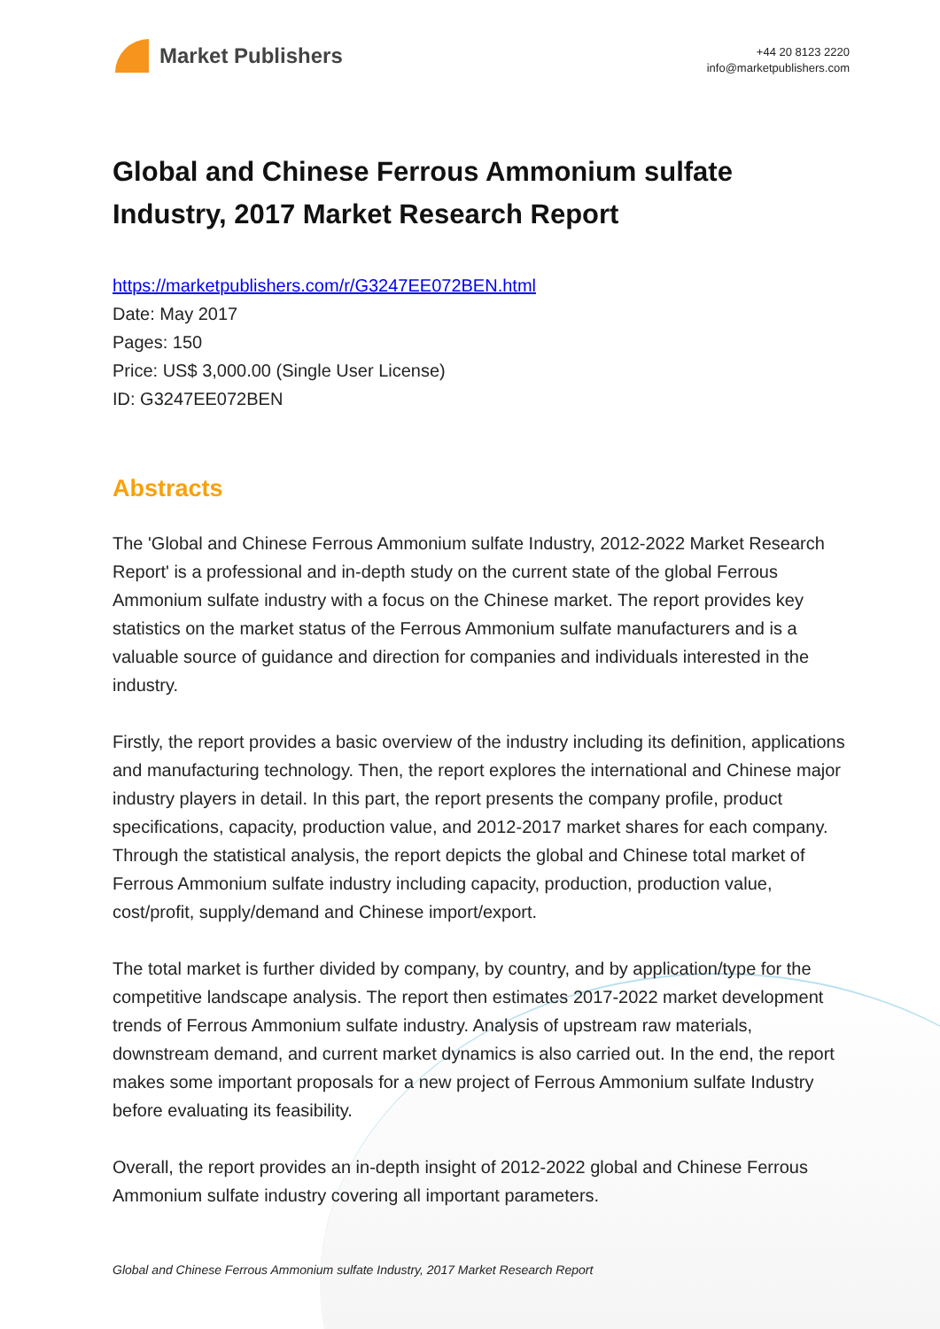Market Publishers
+44 20 8123 2220
info@marketpublishers.com
Global and Chinese Ferrous Ammonium sulfate Industry, 2017 Market Research Report
https://marketpublishers.com/r/G3247EE072BEN.html
Date: May 2017
Pages: 150
Price: US$ 3,000.00 (Single User License)
ID: G3247EE072BEN
Abstracts
The 'Global and Chinese Ferrous Ammonium sulfate Industry, 2012-2022 Market Research Report' is a professional and in-depth study on the current state of the global Ferrous Ammonium sulfate industry with a focus on the Chinese market. The report provides key statistics on the market status of the Ferrous Ammonium sulfate manufacturers and is a valuable source of guidance and direction for companies and individuals interested in the industry.
Firstly, the report provides a basic overview of the industry including its definition, applications and manufacturing technology. Then, the report explores the international and Chinese major industry players in detail. In this part, the report presents the company profile, product specifications, capacity, production value, and 2012-2017 market shares for each company. Through the statistical analysis, the report depicts the global and Chinese total market of Ferrous Ammonium sulfate industry including capacity, production, production value, cost/profit, supply/demand and Chinese import/export.
The total market is further divided by company, by country, and by application/type for the competitive landscape analysis. The report then estimates 2017-2022 market development trends of Ferrous Ammonium sulfate industry. Analysis of upstream raw materials, downstream demand, and current market dynamics is also carried out. In the end, the report makes some important proposals for a new project of Ferrous Ammonium sulfate Industry before evaluating its feasibility.
Overall, the report provides an in-depth insight of 2012-2022 global and Chinese Ferrous Ammonium sulfate industry covering all important parameters.
Global and Chinese Ferrous Ammonium sulfate Industry, 2017 Market Research Report